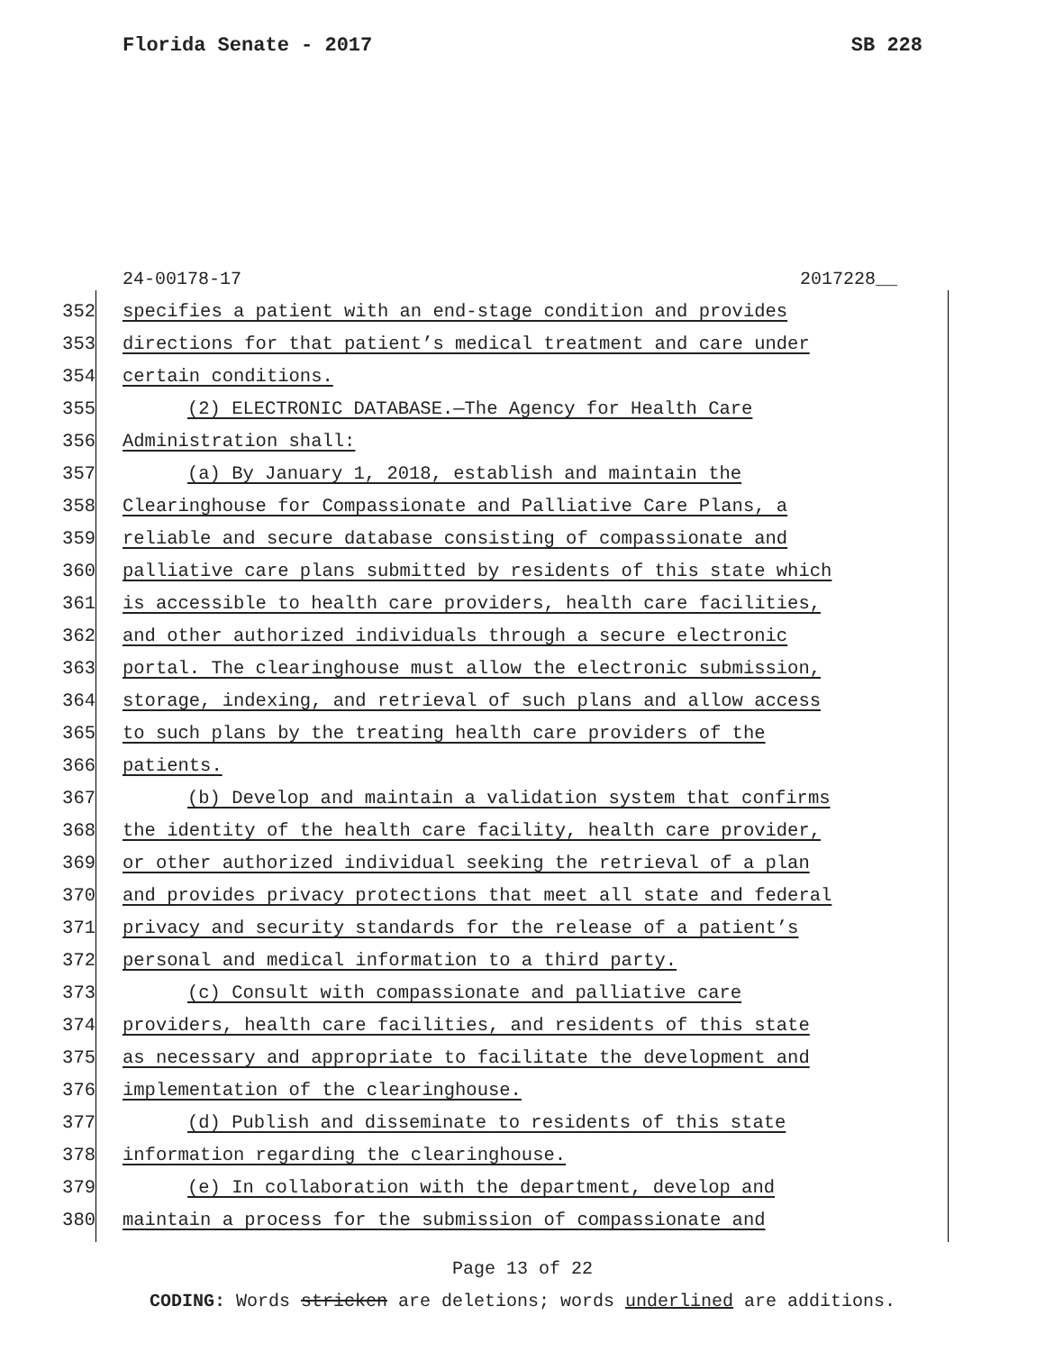Florida Senate - 2017 SB 228
24-00178-17 2017228__
352 specifies a patient with an end-stage condition and provides
353 directions for that patient’s medical treatment and care under
354 certain conditions.
355 (2) ELECTRONIC DATABASE.—The Agency for Health Care
356 Administration shall:
357 (a) By January 1, 2018, establish and maintain the
358 Clearinghouse for Compassionate and Palliative Care Plans, a
359 reliable and secure database consisting of compassionate and
360 palliative care plans submitted by residents of this state which
361 is accessible to health care providers, health care facilities,
362 and other authorized individuals through a secure electronic
363 portal. The clearinghouse must allow the electronic submission,
364 storage, indexing, and retrieval of such plans and allow access
365 to such plans by the treating health care providers of the
366 patients.
367 (b) Develop and maintain a validation system that confirms
368 the identity of the health care facility, health care provider,
369 or other authorized individual seeking the retrieval of a plan
370 and provides privacy protections that meet all state and federal
371 privacy and security standards for the release of a patient’s
372 personal and medical information to a third party.
373 (c) Consult with compassionate and palliative care
374 providers, health care facilities, and residents of this state
375 as necessary and appropriate to facilitate the development and
376 implementation of the clearinghouse.
377 (d) Publish and disseminate to residents of this state
378 information regarding the clearinghouse.
379 (e) In collaboration with the department, develop and
380 maintain a process for the submission of compassionate and
Page 13 of 22
CODING: Words stricken are deletions; words underlined are additions.